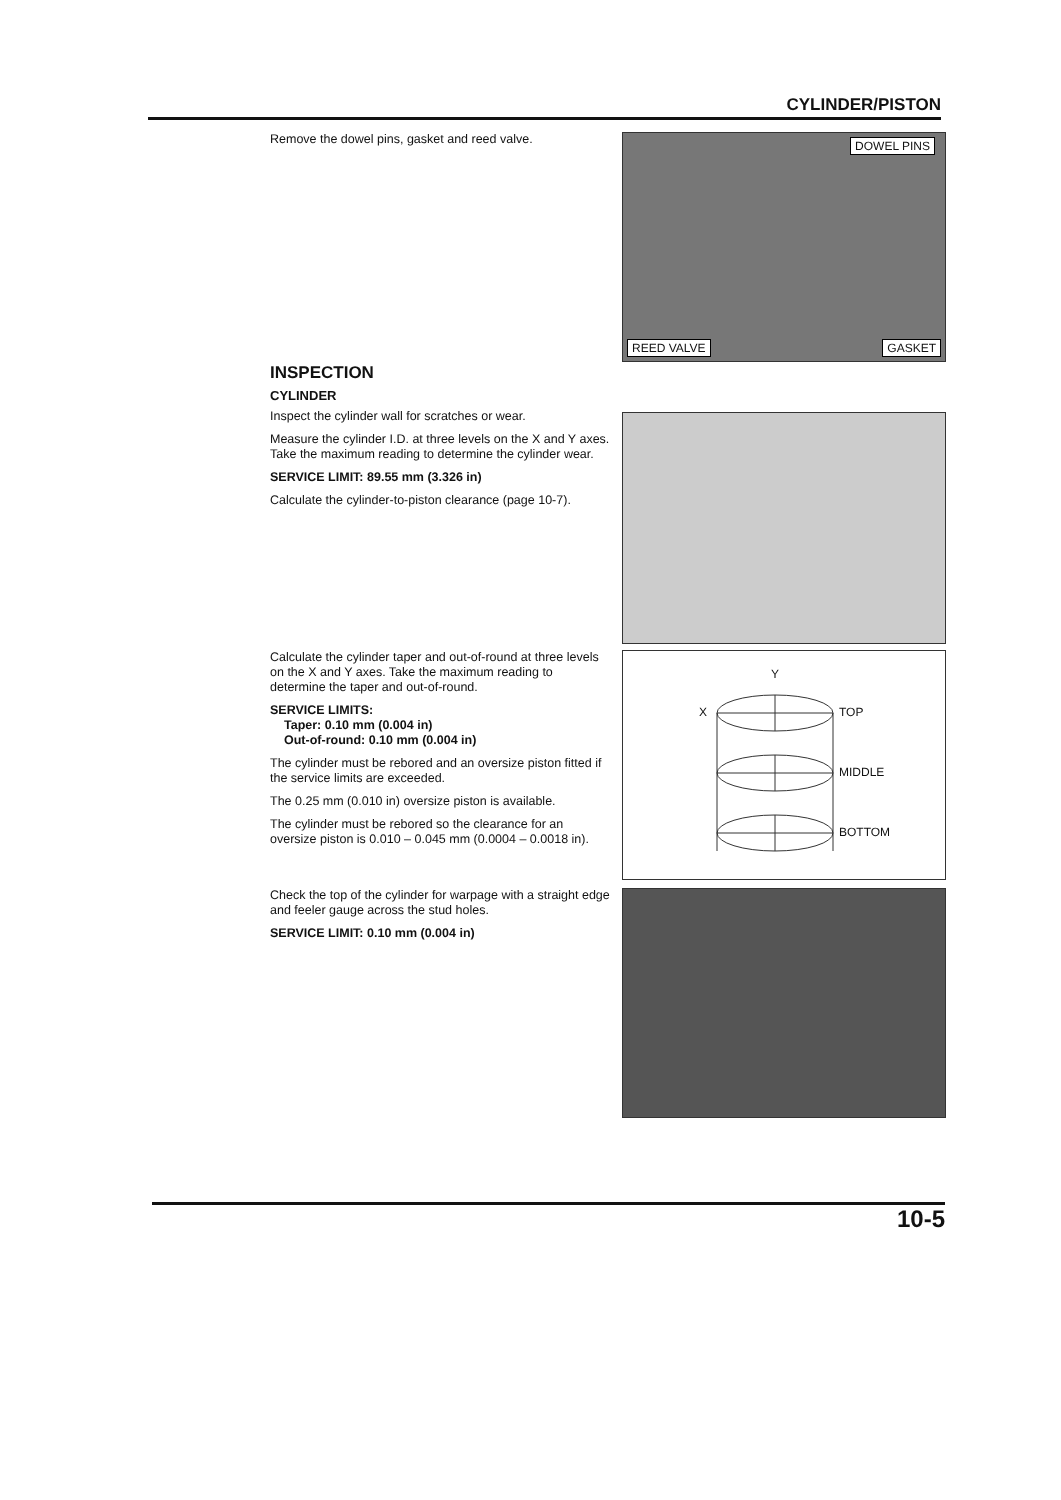CYLINDER/PISTON
Remove the dowel pins, gasket and reed valve.
DOWEL PINS
REED VALVE GASKET
INSPECTION
CYLINDER
Inspect the cylinder wall for scratches or wear.
Measure the cylinder I.D. at three levels on the X and Y axes. Take the maximum reading to determine the cylinder wear.
SERVICE LIMIT: 89.55 mm (3.326 in)
Calculate the cylinder-to-piston clearance (page 10-7).
Calculate the cylinder taper and out-of-round at three levels on the X and Y axes. Take the maximum reading to determine the taper and out-of-round.
SERVICE LIMITS:
Taper: 0.10 mm (0.004 in)
Out-of-round: 0.10 mm (0.004 in)
The cylinder must be rebored and an oversize piston fitted if the service limits are exceeded.
The 0.25 mm (0.010 in) oversize piston is available.
The cylinder must be rebored so the clearance for an oversize piston is 0.010 – 0.045 mm (0.0004 – 0.0018 in).
Y
X TOP
MIDDLE
BOTTOM
Check the top of the cylinder for warpage with a straight edge and feeler gauge across the stud holes.
SERVICE LIMIT: 0.10 mm (0.004 in)
10-5